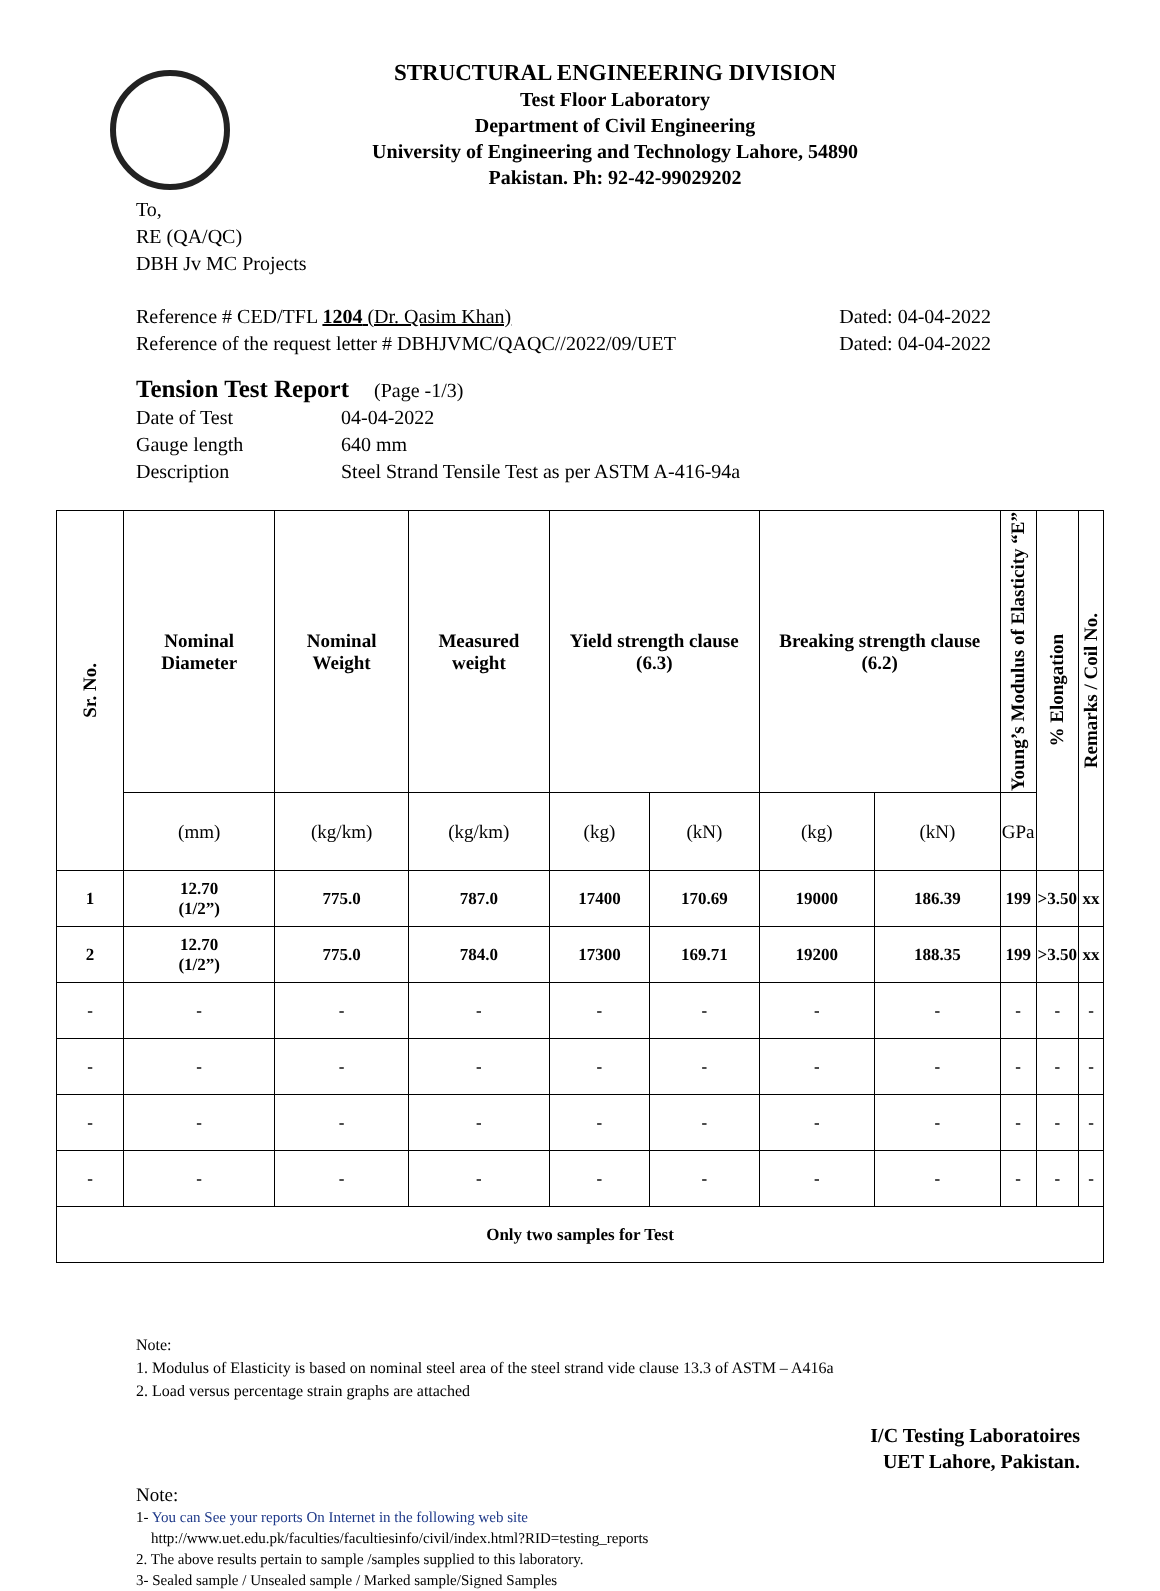STRUCTURAL ENGINEERING DIVISION
Test Floor Laboratory
Department of Civil Engineering
University of Engineering and Technology Lahore, 54890
Pakistan. Ph: 92-42-99029202
To,
RE (QA/QC)
DBH Jv MC Projects
Reference # CED/TFL 1204 (Dr. Qasim Khan) Dated: 04-04-2022
Reference of the request letter # DBHJVMC/QAQC//2022/09/UET Dated: 04-04-2022
Tension Test Report (Page -1/3)
Date of Test 04-04-2022 Gauge length 640 mm Description Steel Strand Tensile Test as per ASTM A-416-94a
| Sr. No. | Nominal Diameter | Nominal Weight | Measured weight | Yield strength clause (6.3) | | Breaking strength clause (6.2) | | Young’s Modulus of Elasticity “E” | % Elongation | Remarks / Coil No. |
| --- | --- | --- | --- | --- | --- | --- | --- | --- | --- | --- |
| | (mm) | (kg/km) | (kg/km) | (kg) | (kN) | (kg) | (kN) | GPa | | |
| 1 | 12.70 (1/2”) | 775.0 | 787.0 | 17400 | 170.69 | 19000 | 186.39 | 199 | >3.50 | xx |
| 2 | 12.70 (1/2”) | 775.0 | 784.0 | 17300 | 169.71 | 19200 | 188.35 | 199 | >3.50 | xx |
| - | - | - | - | - | - | - | - | - | - | - |
| - | - | - | - | - | - | - | - | - | - | - |
| - | - | - | - | - | - | - | - | - | - | - |
| - | - | - | - | - | - | - | - | - | - | - |
| Only two samples for Test | | | | | | | | | | |
Note:
1. Modulus of Elasticity is based on nominal steel area of the steel strand vide clause 13.3 of ASTM – A416a
2. Load versus percentage strain graphs are attached
I/C Testing Laboratoires
UET Lahore, Pakistan.
Note:
1- You can See your reports On Internet in the following web site
http://www.uet.edu.pk/faculties/facultiesinfo/civil/index.html?RID=testing_reports
2. The above results pertain to sample /samples supplied to this laboratory.
3- Sealed sample / Unsealed sample / Marked sample/Signed Samples